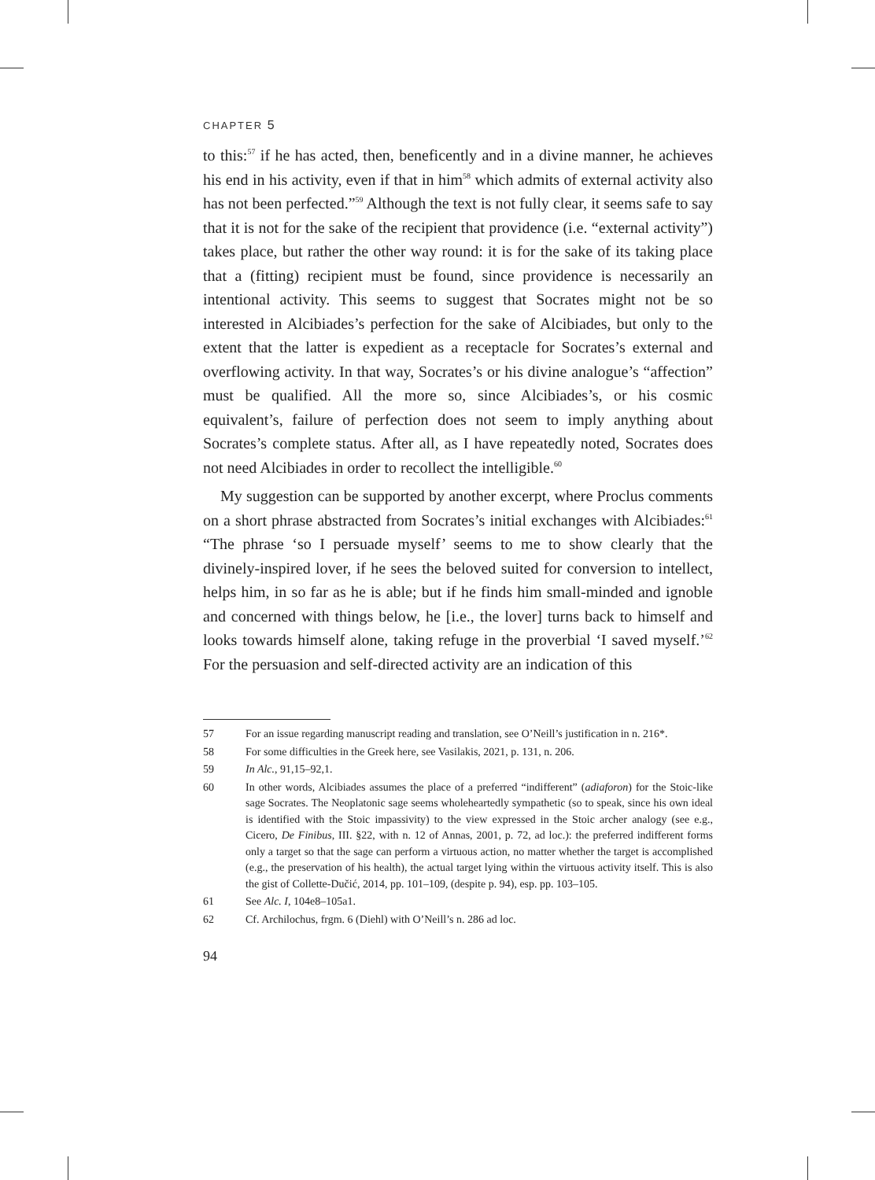CHAPTER 5
to this:<sup>57</sup> if he has acted, then, beneficently and in a divine manner, he achieves his end in his activity, even if that in him<sup>58</sup> which admits of external activity also has not been perfected.”<sup>59</sup> Although the text is not fully clear, it seems safe to say that it is not for the sake of the recipient that providence (i.e. “external activity”) takes place, but rather the other way round: it is for the sake of its taking place that a (fitting) recipient must be found, since providence is necessarily an intentional activity. This seems to suggest that Socrates might not be so interested in Alcibiades’s perfection for the sake of Alcibiades, but only to the extent that the latter is expedient as a receptacle for Socrates’s external and overflowing activity. In that way, Socrates’s or his divine analogue’s “affection” must be qualified. All the more so, since Alcibiades’s, or his cosmic equivalent’s, failure of perfection does not seem to imply anything about Socrates’s complete status. After all, as I have repeatedly noted, Socrates does not need Alcibiades in order to recollect the intelligible.<sup>60</sup>
My suggestion can be supported by another excerpt, where Proclus comments on a short phrase abstracted from Socrates’s initial exchanges with Alcibiades:<sup>61</sup> “The phrase ‘so I persuade myself’ seems to me to show clearly that the divinely-inspired lover, if he sees the beloved suited for conversion to intellect, helps him, in so far as he is able; but if he finds him small-minded and ignoble and concerned with things below, he [i.e., the lover] turns back to himself and looks towards himself alone, taking refuge in the proverbial ‘I saved myself.’<sup>62</sup> For the persuasion and self-directed activity are an indication of this
57 For an issue regarding manuscript reading and translation, see O’Neill’s justification in n. 216*.
58 For some difficulties in the Greek here, see Vasilakis, 2021, p. 131, n. 206.
59 In Alc., 91,15–92,1.
60 In other words, Alcibiades assumes the place of a preferred “indifferent” (adiaforon) for the Stoic-like sage Socrates. The Neoplatonic sage seems wholeheartedly sympathetic (so to speak, since his own ideal is identified with the Stoic impassivity) to the view expressed in the Stoic archer analogy (see e.g., Cicero, De Finibus, III. §22, with n. 12 of Annas, 2001, p. 72, ad loc.): the preferred indifferent forms only a target so that the sage can perform a virtuous action, no matter whether the target is accomplished (e.g., the preservation of his health), the actual target lying within the virtuous activity itself. This is also the gist of Collette-Dučić, 2014, pp. 101–109, (despite p. 94), esp. pp. 103–105.
61 See Alc. I, 104e8–105a1.
62 Cf. Archilochus, frgm. 6 (Diehl) with O’Neill’s n. 286 ad loc.
94